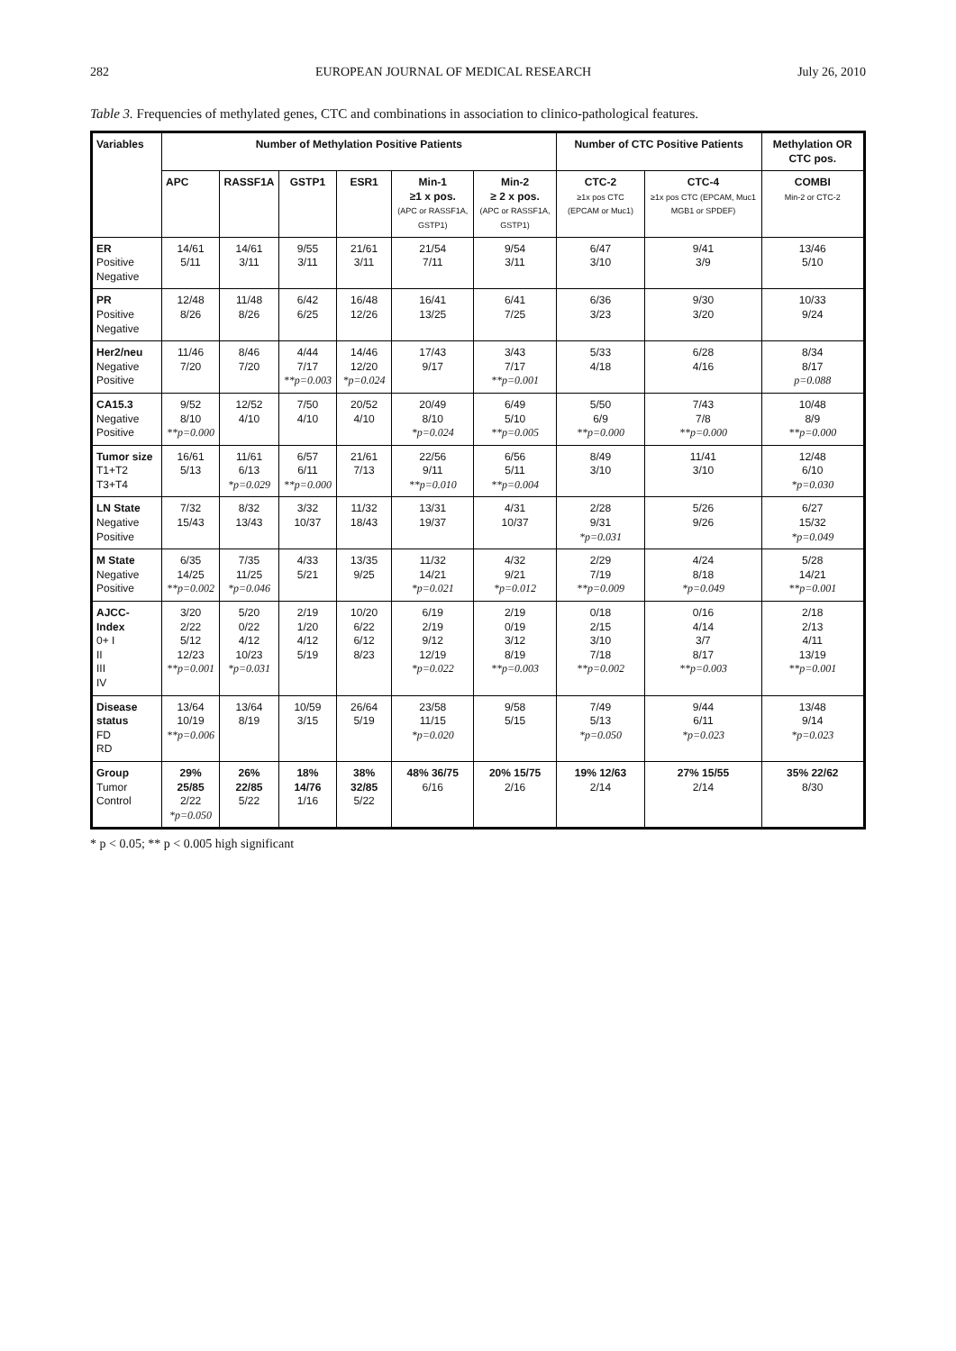282 EUROPEAN JOURNAL OF MEDICAL RESEARCH July 26, 2010
Table 3. Frequencies of methylated genes, CTC and combinations in association to clinico-pathological features.
| Variables | Number of Methylation Positive Patients | | | | | | Number of CTC Positive Patients | | Methylation OR CTC pos. |
| --- | --- | --- | --- | --- | --- | --- | --- | --- | --- |
| | APC | RASSF1A | GSTP1 | ESR1 | Min-1 ≥1 x pos. (APC or RASSF1A, GSTP1) | Min-2 ≥ 2 x pos. (APC or RASSF1A, GSTP1) | CTC-2 ≥1x pos CTC (EPCAM or Muc1) | CTC-4 ≥1x pos CTC (EPCAM, Muc1 MGB1 or SPDEF) | COMBI Min-2 or CTC-2 |
| ER Positive Negative | 14/61 5/11 | 14/61 3/11 | 9/55 3/11 | 21/61 3/11 | 21/54 7/11 | 9/54 3/11 | 6/47 3/10 | 9/41 3/9 | 13/46 5/10 |
| PR Positive Negative | 12/48 8/26 | 11/48 8/26 | 6/42 6/25 | 16/48 12/26 | 16/41 13/25 | 6/41 7/25 | 6/36 3/23 | 9/30 3/20 | 10/33 9/24 |
| Her2/neu Negative Positive | 11/46 7/20 | 8/46 7/20 | 4/44 7/17 **p=0.003 | 14/46 12/20 *p=0.024 | 17/43 9/17 | 3/43 7/17 **p=0.001 | 5/33 4/18 | 6/28 4/16 | 8/34 8/17 p=0.088 |
| CA15.3 Negative Positive | 9/52 8/10 **p=0.000 | 12/52 4/10 | 7/50 4/10 | 20/52 4/10 | 20/49 8/10 *p=0.024 | 6/49 5/10 **p=0.005 | 5/50 6/9 **p=0.000 | 7/43 7/8 **p=0.000 | 10/48 8/9 **p=0.000 |
| Tumor size T1+T2 T3+T4 | 16/61 5/13 | 11/61 6/13 *p=0.029 | 6/57 6/11 **p=0.000 | 21/61 7/13 | 22/56 9/11 **p=0.010 | 6/56 5/11 **p=0.004 | 8/49 3/10 | 11/41 3/10 | 12/48 6/10 *p=0.030 |
| LN State Negative Positive | 7/32 15/43 | 8/32 13/43 | 3/32 10/37 | 11/32 18/43 | 13/31 19/37 | 4/31 10/37 | 2/28 9/31 *p=0.031 | 5/26 9/26 | 6/27 15/32 *p=0.049 |
| M State Negative Positive | 6/35 14/25 **p=0.002 | 7/35 11/25 *p=0.046 | 4/33 5/21 | 13/35 9/25 | 11/32 14/21 *p=0.021 | 4/32 9/21 *p=0.012 | 2/29 7/19 **p=0.009 | 4/24 8/18 *p=0.049 | 5/28 14/21 **p=0.001 |
| AJCC-Index 0+ I II III IV | 3/20 2/22 5/12 12/23 **p=0.001 | 5/20 0/22 4/12 10/23 *p=0.031 | 2/19 1/20 4/12 5/19 | 10/20 6/22 6/12 8/23 | 6/19 2/19 9/12 12/19 *p=0.022 | 2/19 0/19 3/12 8/19 **p=0.003 | 0/18 2/15 3/10 7/18 **p=0.002 | 0/16 4/14 3/7 8/17 **p=0.003 | 2/18 2/13 4/11 13/19 **p=0.001 |
| Disease status FD RD | 13/64 10/19 **p=0.006 | 13/64 8/19 | 10/59 3/15 | 26/64 5/19 | 23/58 11/15 *p=0.020 | 9/58 5/15 | 7/49 5/13 *p=0.050 | 9/44 6/11 *p=0.023 | 13/48 9/14 *p=0.023 |
| Group Tumor Control | 29% 25/85 2/22 *p=0.050 | 26% 22/85 5/22 | 18% 14/76 1/16 | 38% 32/85 5/22 | 48% 36/75 6/16 | 20% 15/75 2/16 | 19% 12/63 2/14 | 27% 15/55 2/14 | 35% 22/62 8/30 |
* p < 0.05; ** p < 0.005 high significant